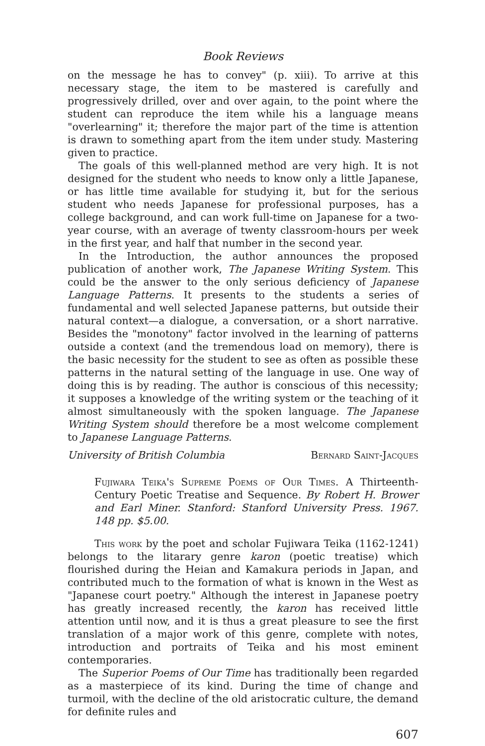Book Reviews
on the message he has to convey" (p. xiii). To arrive at this necessary stage, the item to be mastered is carefully and progressively drilled, over and over again, to the point where the student can reproduce the item while his a language means "overlearning" it; therefore the major part of the time is attention is drawn to something apart from the item under study. Mastering given to practice.
The goals of this well-planned method are very high. It is not designed for the student who needs to know only a little Japanese, or has little time available for studying it, but for the serious student who needs Japanese for professional purposes, has a college background, and can work full-time on Japanese for a two-year course, with an average of twenty classroom-hours per week in the first year, and half that number in the second year.
In the Introduction, the author announces the proposed publication of another work, The Japanese Writing System. This could be the answer to the only serious deficiency of Japanese Language Patterns. It presents to the students a series of fundamental and well selected Japanese patterns, but outside their natural context—a dialogue, a conversation, or a short narrative. Besides the "monotony" factor involved in the learning of patterns outside a context (and the tremendous load on memory), there is the basic necessity for the student to see as often as possible these patterns in the natural setting of the language in use. One way of doing this is by reading. The author is conscious of this necessity; it supposes a knowledge of the writing system or the teaching of it almost simultaneously with the spoken language. The Japanese Writing System should therefore be a most welcome complement to Japanese Language Patterns.
University of British Columbia Bernard Saint-Jacques
Fujiwara Teika's Supreme Poems of Our Times. A Thirteenth-Century Poetic Treatise and Sequence. By Robert H. Brower and Earl Miner. Stanford: Stanford University Press. 1967. 148 pp. $5.00.
This work by the poet and scholar Fujiwara Teika (1162-1241) belongs to the litarary genre karon (poetic treatise) which flourished during the Heian and Kamakura periods in Japan, and contributed much to the formation of what is known in the West as "Japanese court poetry." Although the interest in Japanese poetry has greatly increased recently, the karon has received little attention until now, and it is thus a great pleasure to see the first translation of a major work of this genre, complete with notes, introduction and portraits of Teika and his most eminent contemporaries.
The Superior Poems of Our Time has traditionally been regarded as a masterpiece of its kind. During the time of change and turmoil, with the decline of the old aristocratic culture, the demand for definite rules and
607